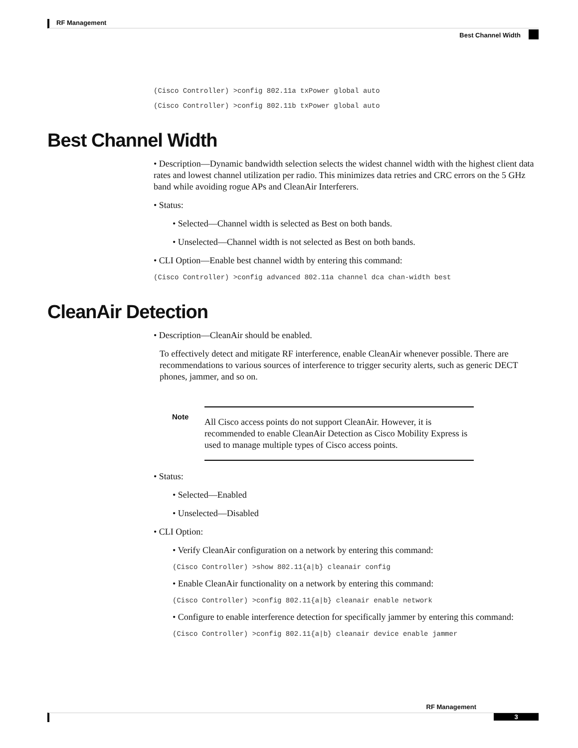RF Management
Best Channel Width
(Cisco Controller) >config 802.11a txPower global auto
(Cisco Controller) >config 802.11b txPower global auto
Best Channel Width
• Description—Dynamic bandwidth selection selects the widest channel width with the highest client data rates and lowest channel utilization per radio. This minimizes data retries and CRC errors on the 5 GHz band while avoiding rogue APs and CleanAir Interferers.
• Status:
• Selected—Channel width is selected as Best on both bands.
• Unselected—Channel width is not selected as Best on both bands.
• CLI Option—Enable best channel width by entering this command:
(Cisco Controller) >config advanced 802.11a channel dca chan-width best
CleanAir Detection
• Description—CleanAir should be enabled.
To effectively detect and mitigate RF interference, enable CleanAir whenever possible. There are recommendations to various sources of interference to trigger security alerts, such as generic DECT phones, jammer, and so on.
Note
All Cisco access points do not support CleanAir. However, it is recommended to enable CleanAir Detection as Cisco Mobility Express is used to manage multiple types of Cisco access points.
• Status:
• Selected—Enabled
• Unselected—Disabled
• CLI Option:
• Verify CleanAir configuration on a network by entering this command:
(Cisco Controller) >show 802.11{a|b} cleanair config
• Enable CleanAir functionality on a network by entering this command:
(Cisco Controller) >config 802.11{a|b} cleanair enable network
• Configure to enable interference detection for specifically jammer by entering this command:
(Cisco Controller) >config 802.11{a|b} cleanair device enable jammer
RF Management
3